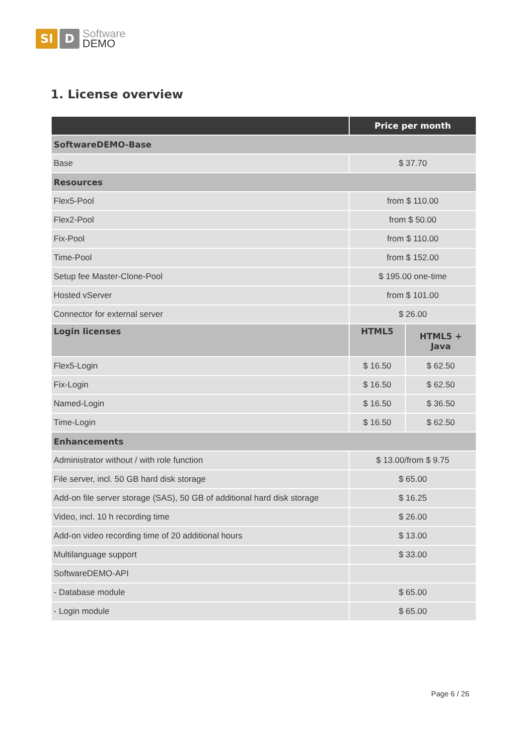SI D
Software
DEMO
1. License overview
| | Price per month | |
| --- | --- | --- |
| SoftwareDEMO-Base | | |
| Base | $ 37.70 | |
| Resources | | |
| Flex5-Pool | from $ 110.00 | |
| Flex2-Pool | from $ 50.00 | |
| Fix-Pool | from $ 110.00 | |
| Time-Pool | from $ 152.00 | |
| Setup fee Master-Clone-Pool | $ 195.00 one-time | |
| Hosted vServer | from $ 101.00 | |
| Connector for external server | $ 26.00 | |
| Login licenses | HTML5 | HTML5 + Java |
| Flex5-Login | $ 16.50 | $ 62.50 |
| Fix-Login | $ 16.50 | $ 62.50 |
| Named-Login | $ 16.50 | $ 36.50 |
| Time-Login | $ 16.50 | $ 62.50 |
| Enhancements | | |
| Administrator without / with role function | $ 13.00/from $ 9.75 | |
| File server, incl. 50 GB hard disk storage | $ 65.00 | |
| Add-on file server storage (SAS), 50 GB of additional hard disk storage | $ 16.25 | |
| Video, incl. 10 h recording time | $ 26.00 | |
| Add-on video recording time of 20 additional hours | $ 13.00 | |
| Multilanguage support | $ 33.00 | |
| SoftwareDEMO-API | | |
| - Database module | $ 65.00 | |
| - Login module | $ 65.00 | |
Page 6 / 26